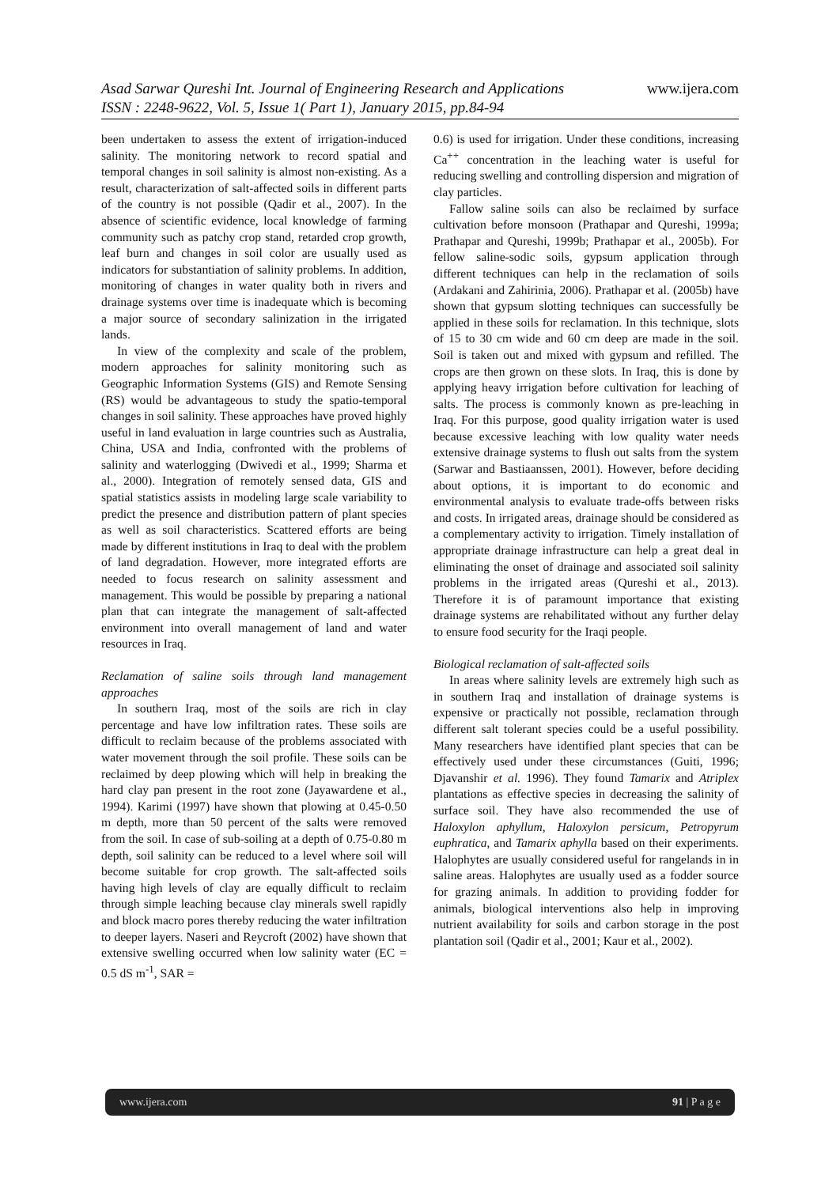Asad Sarwar Qureshi Int. Journal of Engineering Research and Applications www.ijera.com
ISSN : 2248-9622, Vol. 5, Issue 1( Part 1), January 2015, pp.84-94
been undertaken to assess the extent of irrigation-induced salinity. The monitoring network to record spatial and temporal changes in soil salinity is almost non-existing. As a result, characterization of salt-affected soils in different parts of the country is not possible (Qadir et al., 2007). In the absence of scientific evidence, local knowledge of farming community such as patchy crop stand, retarded crop growth, leaf burn and changes in soil color are usually used as indicators for substantiation of salinity problems. In addition, monitoring of changes in water quality both in rivers and drainage systems over time is inadequate which is becoming a major source of secondary salinization in the irrigated lands.
In view of the complexity and scale of the problem, modern approaches for salinity monitoring such as Geographic Information Systems (GIS) and Remote Sensing (RS) would be advantageous to study the spatio-temporal changes in soil salinity. These approaches have proved highly useful in land evaluation in large countries such as Australia, China, USA and India, confronted with the problems of salinity and waterlogging (Dwivedi et al., 1999; Sharma et al., 2000). Integration of remotely sensed data, GIS and spatial statistics assists in modeling large scale variability to predict the presence and distribution pattern of plant species as well as soil characteristics. Scattered efforts are being made by different institutions in Iraq to deal with the problem of land degradation. However, more integrated efforts are needed to focus research on salinity assessment and management. This would be possible by preparing a national plan that can integrate the management of salt-affected environment into overall management of land and water resources in Iraq.
Reclamation of saline soils through land management approaches
In southern Iraq, most of the soils are rich in clay percentage and have low infiltration rates. These soils are difficult to reclaim because of the problems associated with water movement through the soil profile. These soils can be reclaimed by deep plowing which will help in breaking the hard clay pan present in the root zone (Jayawardene et al., 1994). Karimi (1997) have shown that plowing at 0.45-0.50 m depth, more than 50 percent of the salts were removed from the soil. In case of sub-soiling at a depth of 0.75-0.80 m depth, soil salinity can be reduced to a level where soil will become suitable for crop growth. The salt-affected soils having high levels of clay are equally difficult to reclaim through simple leaching because clay minerals swell rapidly and block macro pores thereby reducing the water infiltration to deeper layers. Naseri and Reycroft (2002) have shown that extensive swelling occurred when low salinity water (EC = 0.5 dS m<sup>-1</sup>, SAR =
0.6) is used for irrigation. Under these conditions, increasing Ca<sup>++</sup> concentration in the leaching water is useful for reducing swelling and controlling dispersion and migration of clay particles.
Fallow saline soils can also be reclaimed by surface cultivation before monsoon (Prathapar and Qureshi, 1999a; Prathapar and Qureshi, 1999b; Prathapar et al., 2005b). For fellow saline-sodic soils, gypsum application through different techniques can help in the reclamation of soils (Ardakani and Zahirinia, 2006). Prathapar et al. (2005b) have shown that gypsum slotting techniques can successfully be applied in these soils for reclamation. In this technique, slots of 15 to 30 cm wide and 60 cm deep are made in the soil. Soil is taken out and mixed with gypsum and refilled. The crops are then grown on these slots. In Iraq, this is done by applying heavy irrigation before cultivation for leaching of salts. The process is commonly known as pre-leaching in Iraq. For this purpose, good quality irrigation water is used because excessive leaching with low quality water needs extensive drainage systems to flush out salts from the system (Sarwar and Bastiaanssen, 2001). However, before deciding about options, it is important to do economic and environmental analysis to evaluate trade-offs between risks and costs. In irrigated areas, drainage should be considered as a complementary activity to irrigation. Timely installation of appropriate drainage infrastructure can help a great deal in eliminating the onset of drainage and associated soil salinity problems in the irrigated areas (Qureshi et al., 2013). Therefore it is of paramount importance that existing drainage systems are rehabilitated without any further delay to ensure food security for the Iraqi people.
Biological reclamation of salt-affected soils
In areas where salinity levels are extremely high such as in southern Iraq and installation of drainage systems is expensive or practically not possible, reclamation through different salt tolerant species could be a useful possibility. Many researchers have identified plant species that can be effectively used under these circumstances (Guiti, 1996; Djavanshir et al. 1996). They found Tamarix and Atriplex plantations as effective species in decreasing the salinity of surface soil. They have also recommended the use of Haloxylon aphyllum, Haloxylon persicum, Petropyrum euphratica, and Tamarix aphylla based on their experiments. Halophytes are usually considered useful for rangelands in in saline areas. Halophytes are usually used as a fodder source for grazing animals. In addition to providing fodder for animals, biological interventions also help in improving nutrient availability for soils and carbon storage in the post plantation soil (Qadir et al., 2001; Kaur et al., 2002).
www.ijera.com 91 | P a g e